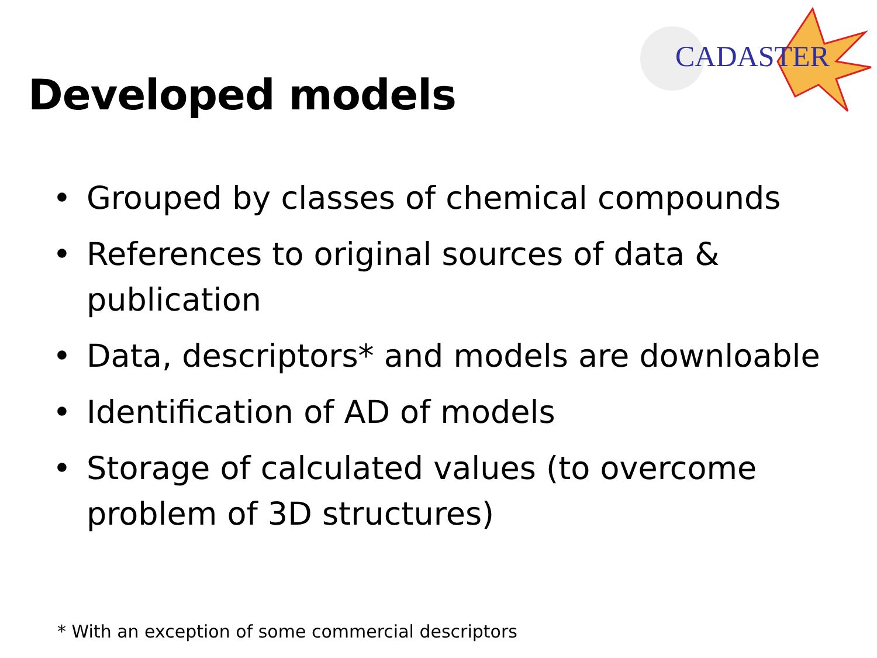CADASTER
Developed models
• Grouped by classes of chemical compounds
• References to original sources of data & publication
• Data, descriptors* and models are downloable
• Identification of AD of models
• Storage of calculated values (to overcome problem of 3D structures)
* With an exception of some commercial descriptors